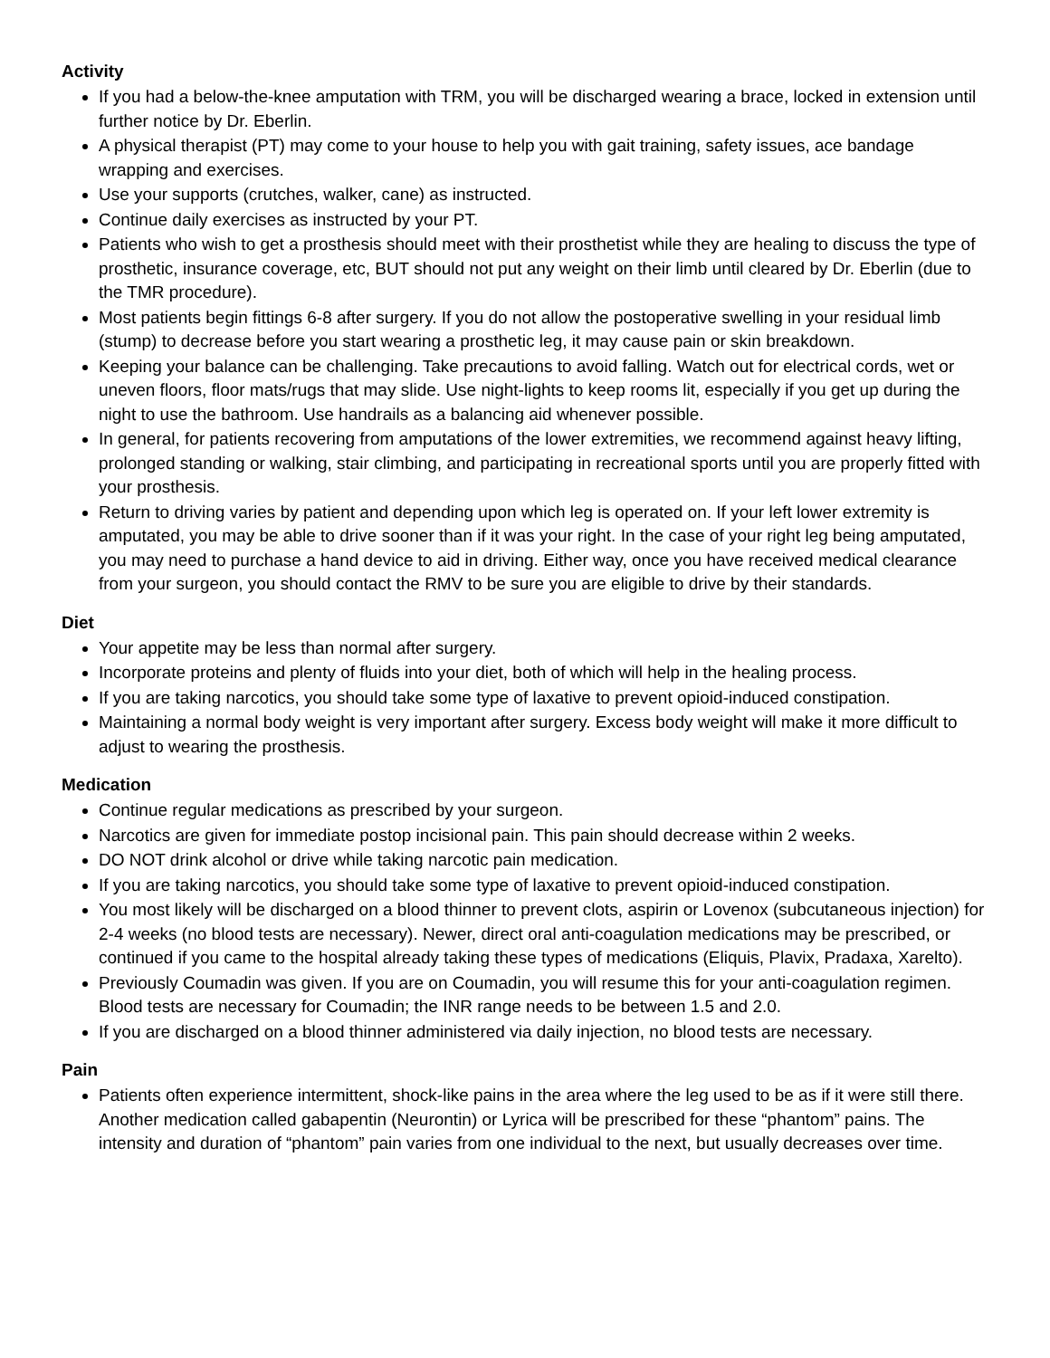Activity
If you had a below-the-knee amputation with TRM, you will be discharged wearing a brace, locked in extension until further notice by Dr. Eberlin.
A physical therapist (PT) may come to your house to help you with gait training, safety issues, ace bandage wrapping and exercises.
Use your supports (crutches, walker, cane) as instructed.
Continue daily exercises as instructed by your PT.
Patients who wish to get a prosthesis should meet with their prosthetist while they are healing to discuss the type of prosthetic, insurance coverage, etc, BUT should not put any weight on their limb until cleared by Dr. Eberlin (due to the TMR procedure).
Most patients begin fittings 6-8 after surgery. If you do not allow the postoperative swelling in your residual limb (stump) to decrease before you start wearing a prosthetic leg, it may cause pain or skin breakdown.
Keeping your balance can be challenging. Take precautions to avoid falling. Watch out for electrical cords, wet or uneven floors, floor mats/rugs that may slide. Use night-lights to keep rooms lit, especially if you get up during the night to use the bathroom. Use handrails as a balancing aid whenever possible.
In general, for patients recovering from amputations of the lower extremities, we recommend against heavy lifting, prolonged standing or walking, stair climbing, and participating in recreational sports until you are properly fitted with your prosthesis.
Return to driving varies by patient and depending upon which leg is operated on. If your left lower extremity is amputated, you may be able to drive sooner than if it was your right. In the case of your right leg being amputated, you may need to purchase a hand device to aid in driving. Either way, once you have received medical clearance from your surgeon, you should contact the RMV to be sure you are eligible to drive by their standards.
Diet
Your appetite may be less than normal after surgery.
Incorporate proteins and plenty of fluids into your diet, both of which will help in the healing process.
If you are taking narcotics, you should take some type of laxative to prevent opioid-induced constipation.
Maintaining a normal body weight is very important after surgery. Excess body weight will make it more difficult to adjust to wearing the prosthesis.
Medication
Continue regular medications as prescribed by your surgeon.
Narcotics are given for immediate postop incisional pain. This pain should decrease within 2 weeks.
DO NOT drink alcohol or drive while taking narcotic pain medication.
If you are taking narcotics, you should take some type of laxative to prevent opioid-induced constipation.
You most likely will be discharged on a blood thinner to prevent clots, aspirin or Lovenox (subcutaneous injection) for 2-4 weeks (no blood tests are necessary). Newer, direct oral anti-coagulation medications may be prescribed, or continued if you came to the hospital already taking these types of medications (Eliquis, Plavix, Pradaxa, Xarelto).
Previously Coumadin was given. If you are on Coumadin, you will resume this for your anti-coagulation regimen. Blood tests are necessary for Coumadin; the INR range needs to be between 1.5 and 2.0.
If you are discharged on a blood thinner administered via daily injection, no blood tests are necessary.
Pain
Patients often experience intermittent, shock-like pains in the area where the leg used to be as if it were still there. Another medication called gabapentin (Neurontin) or Lyrica will be prescribed for these “phantom” pains. The intensity and duration of “phantom” pain varies from one individual to the next, but usually decreases over time.